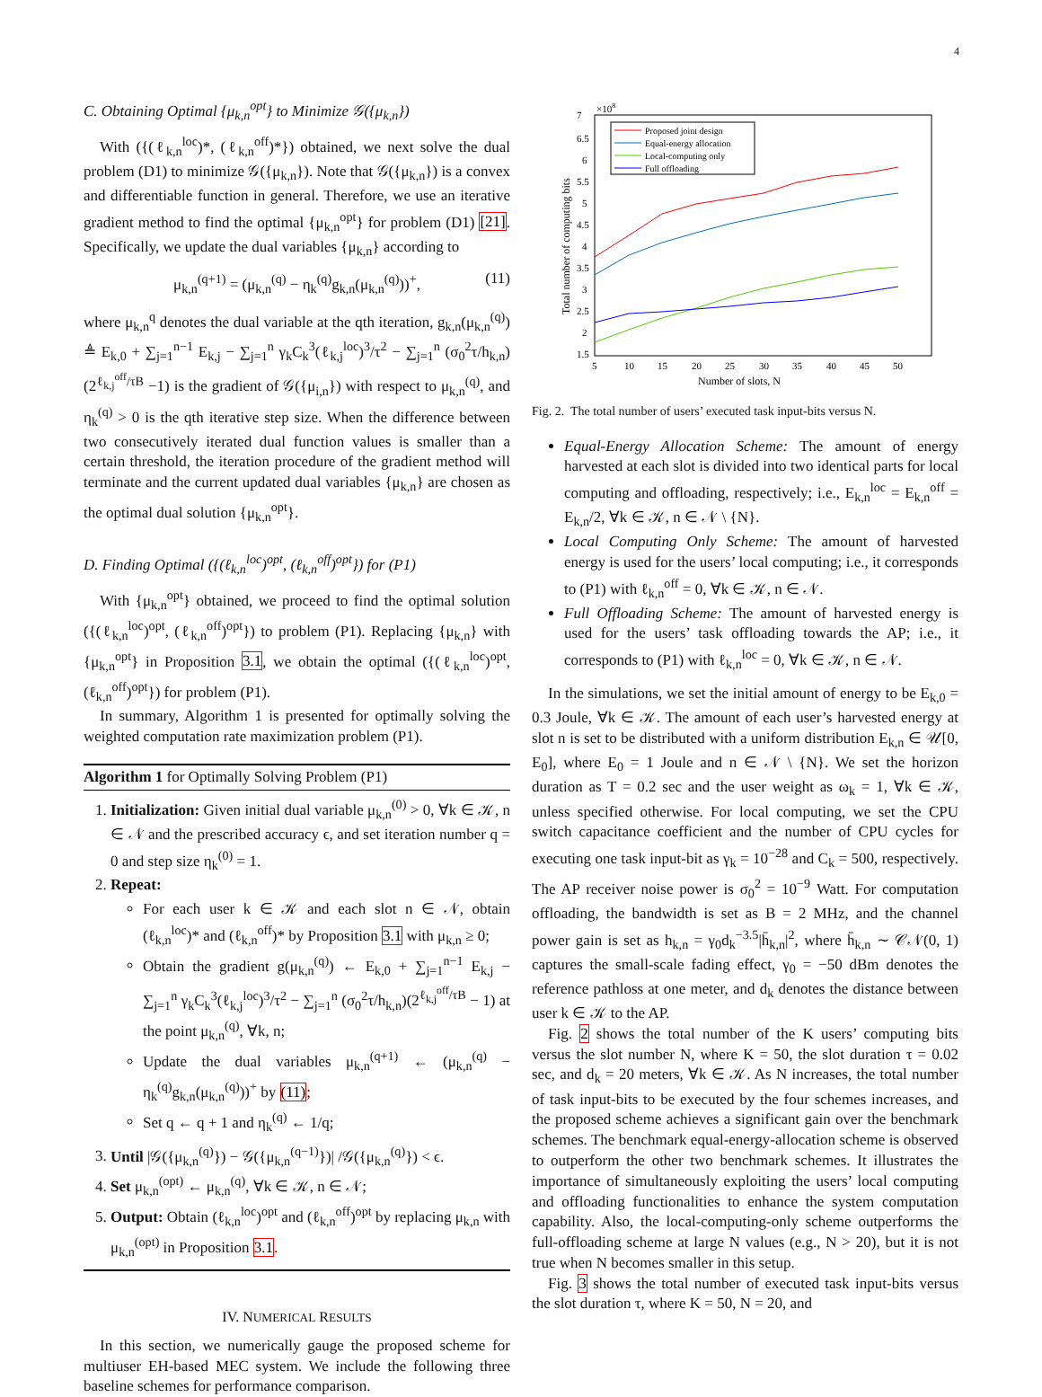4
C. Obtaining Optimal {μ<sub>k,n</sub><sup>opt</sup>} to Minimize 𝒢({μ<sub>k,n</sub>})
With ({(ℓ<sub>k,n</sub><sup>loc</sup>)*, (ℓ<sub>k,n</sub><sup>off</sup>)*}) obtained, we next solve the dual problem (D1) to minimize 𝒢({μ<sub>k,n</sub>}). Note that 𝒢({μ<sub>k,n</sub>}) is a convex and differentiable function in general. Therefore, we use an iterative gradient method to find the optimal {μ<sub>k,n</sub><sup>opt</sup>} for problem (D1) [21]. Specifically, we update the dual variables {μ<sub>k,n</sub>} according to
μ<sub>k,n</sub><sup>(q+1)</sup> = (μ<sub>k,n</sub><sup>(q)</sup> − η<sub>k</sub><sup>(q)</sup>g<sub>k,n</sub>(μ<sub>k,n</sub><sup>(q)</sup>))<sup>+</sup>, (11)
where μ<sub>k,n</sub><sup>q</sup> denotes the dual variable at the qth iteration, g<sub>k,n</sub>(μ<sub>k,n</sub><sup>(q)</sup>) ≜ E<sub>k,0</sub> + ∑<sub>j=1</sub><sup>n−1</sup> E<sub>k,j</sub> − ∑<sub>j=1</sub><sup>n</sup> γ<sub>k</sub>C<sub>k</sub><sup>3</sup>(ℓ<sub>k,j</sub><sup>loc</sup>)<sup>3</sup>/τ<sup>2</sup> − ∑<sub>j=1</sub><sup>n</sup> (σ<sub>0</sub><sup>2</sup>τ/h<sub>k,n</sub>)(2<sup>ℓ<sub>k,j</sub><sup>off</sup>/τB</sup> −1) is the gradient of 𝒢({μ<sub>i,n</sub>}) with respect to μ<sub>k,n</sub><sup>(q)</sup>, and η<sub>k</sub><sup>(q)</sup> > 0 is the qth iterative step size. When the difference between two consecutively iterated dual function values is smaller than a certain threshold, the iteration procedure of the gradient method will terminate and the current updated dual variables {μ<sub>k,n</sub>} are chosen as the optimal dual solution {μ<sub>k,n</sub><sup>opt</sup>}.
D. Finding Optimal ({(ℓ<sub>k,n</sub><sup>loc</sup>)<sup>opt</sup>, (ℓ<sub>k,n</sub><sup>off</sup>)<sup>opt</sup>}) for (P1)
With {μ<sub>k,n</sub><sup>opt</sup>} obtained, we proceed to find the optimal solution ({(ℓ<sub>k,n</sub><sup>loc</sup>)<sup>opt</sup>, (ℓ<sub>k,n</sub><sup>off</sup>)<sup>opt</sup>}) to problem (P1). Replacing {μ<sub>k,n</sub>} with {μ<sub>k,n</sub><sup>opt</sup>} in Proposition 3.1, we obtain the optimal ({(ℓ<sub>k,n</sub><sup>loc</sup>)<sup>opt</sup>, (ℓ<sub>k,n</sub><sup>off</sup>)<sup>opt</sup>}) for problem (P1).
In summary, Algorithm 1 is presented for optimally solving the weighted computation rate maximization problem (P1).
Algorithm 1 for Optimally Solving Problem (P1)
1. Initialization: Given initial dual variable μ<sub>k,n</sub><sup>(0)</sup> > 0, ∀k ∈ 𝒦, n ∈ 𝒩 and the prescribed accuracy ϵ, and set iteration number q = 0 and step size η<sub>k</sub><sup>(0)</sup> = 1.
2. Repeat:
For each user k ∈ 𝒦 and each slot n ∈ 𝒩, obtain (ℓ<sub>k,n</sub><sup>loc</sup>)* and (ℓ<sub>k,n</sub><sup>off</sup>)* by Proposition 3.1 with μ<sub>k,n</sub> ≥ 0;
Obtain the gradient g(μ<sub>k,n</sub><sup>(q)</sup>) ← E<sub>k,0</sub> + ∑<sub>j=1</sub><sup>n−1</sup> E<sub>k,j</sub> − ∑<sub>j=1</sub><sup>n</sup> γ<sub>k</sub>C<sub>k</sub><sup>3</sup>(ℓ<sub>k,j</sub><sup>loc</sup>)<sup>3</sup>/τ<sup>2</sup> − ∑<sub>j=1</sub><sup>n</sup> (σ<sub>0</sub><sup>2</sup>τ/h<sub>k,n</sub>)(2<sup>ℓ<sub>k,j</sub><sup>off</sup>/τB</sup> − 1) at the point μ<sub>k,n</sub><sup>(q)</sup>, ∀k, n;
Update the dual variables μ<sub>k,n</sub><sup>(q+1)</sup> ← (μ<sub>k,n</sub><sup>(q)</sup> − η<sub>k</sub><sup>(q)</sup>g<sub>k,n</sub>(μ<sub>k,n</sub><sup>(q)</sup>))<sup>+</sup> by (11);
Set q ← q + 1 and η<sub>k</sub><sup>(q)</sup> ← 1/q;
3. Until |𝒢({μ<sub>k,n</sub><sup>(q)</sup>}) − 𝒢({μ<sub>k,n</sub><sup>(q−1)</sup>})| /𝒢({μ<sub>k,n</sub><sup>(q)</sup>}) < ϵ.
4. Set μ<sub>k,n</sub><sup>(opt)</sup> ← μ<sub>k,n</sub><sup>(q)</sup>, ∀k ∈ 𝒦, n ∈ 𝒩;
5. Output: Obtain (ℓ<sub>k,n</sub><sup>loc</sup>)<sup>opt</sup> and (ℓ<sub>k,n</sub><sup>off</sup>)<sup>opt</sup> by replacing μ<sub>k,n</sub> with μ<sub>k,n</sub><sup>(opt)</sup> in Proposition 3.1.
IV. NUMERICAL RESULTS
In this section, we numerically gauge the proposed scheme for multiuser EH-based MEC system. We include the following three baseline schemes for performance comparison.
7
6.5
6
5.5
5
4.5
4
3.5
3
2.5
2
1.5
×108
5
10
15
20
25
30
35
40
45
50
Number of slots, N
Total number of computing bits
Proposed joint design
Equal-energy allocation
Local-computing only
Full offloading
Fig. 2. The total number of users’ executed task input-bits versus N.
Equal-Energy Allocation Scheme: The amount of energy harvested at each slot is divided into two identical parts for local computing and offloading, respectively; i.e., E<sub>k,n</sub><sup>loc</sup> = E<sub>k,n</sub><sup>off</sup> = E<sub>k,n</sub>/2, ∀k ∈ 𝒦, n ∈ 𝒩 \ {N}.
Local Computing Only Scheme: The amount of harvested energy is used for the users’ local computing; i.e., it corresponds to (P1) with ℓ<sub>k,n</sub><sup>off</sup> = 0, ∀k ∈ 𝒦, n ∈ 𝒩.
Full Offloading Scheme: The amount of harvested energy is used for the users’ task offloading towards the AP; i.e., it corresponds to (P1) with ℓ<sub>k,n</sub><sup>loc</sup> = 0, ∀k ∈ 𝒦, n ∈ 𝒩.
In the simulations, we set the initial amount of energy to be E<sub>k,0</sub> = 0.3 Joule, ∀k ∈ 𝒦. The amount of each user’s harvested energy at slot n is set to be distributed with a uniform distribution E<sub>k,n</sub> ∈ 𝒰[0, E<sub>0</sub>], where E<sub>0</sub> = 1 Joule and n ∈ 𝒩 \ {N}. We set the horizon duration as T = 0.2 sec and the user weight as ω<sub>k</sub> = 1, ∀k ∈ 𝒦, unless specified otherwise. For local computing, we set the CPU switch capacitance coefficient and the number of CPU cycles for executing one task input-bit as γ<sub>k</sub> = 10<sup>−28</sup> and C<sub>k</sub> = 500, respectively. The AP receiver noise power is σ<sub>0</sub><sup>2</sup> = 10<sup>−9</sup> Watt. For computation offloading, the bandwidth is set as B = 2 MHz, and the channel power gain is set as h<sub>k,n</sub> = γ<sub>0</sub>d<sub>k</sub><sup>−3.5</sup>|h̄<sub>k,n</sub>|<sup>2</sup>, where h̄<sub>k,n</sub> ∼ 𝒞𝒩(0, 1) captures the small-scale fading effect, γ<sub>0</sub> = −50 dBm denotes the reference pathloss at one meter, and d<sub>k</sub> denotes the distance between user k ∈ 𝒦 to the AP.
Fig. 2 shows the total number of the K users’ computing bits versus the slot number N, where K = 50, the slot duration τ = 0.02 sec, and d<sub>k</sub> = 20 meters, ∀k ∈ 𝒦. As N increases, the total number of task input-bits to be executed by the four schemes increases, and the proposed scheme achieves a significant gain over the benchmark schemes. The benchmark equal-energy-allocation scheme is observed to outperform the other two benchmark schemes. It illustrates the importance of simultaneously exploiting the users’ local computing and offloading functionalities to enhance the system computation capability. Also, the local-computing-only scheme outperforms the full-offloading scheme at large N values (e.g., N > 20), but it is not true when N becomes smaller in this setup.
Fig. 3 shows the total number of executed task input-bits versus the slot duration τ, where K = 50, N = 20, and